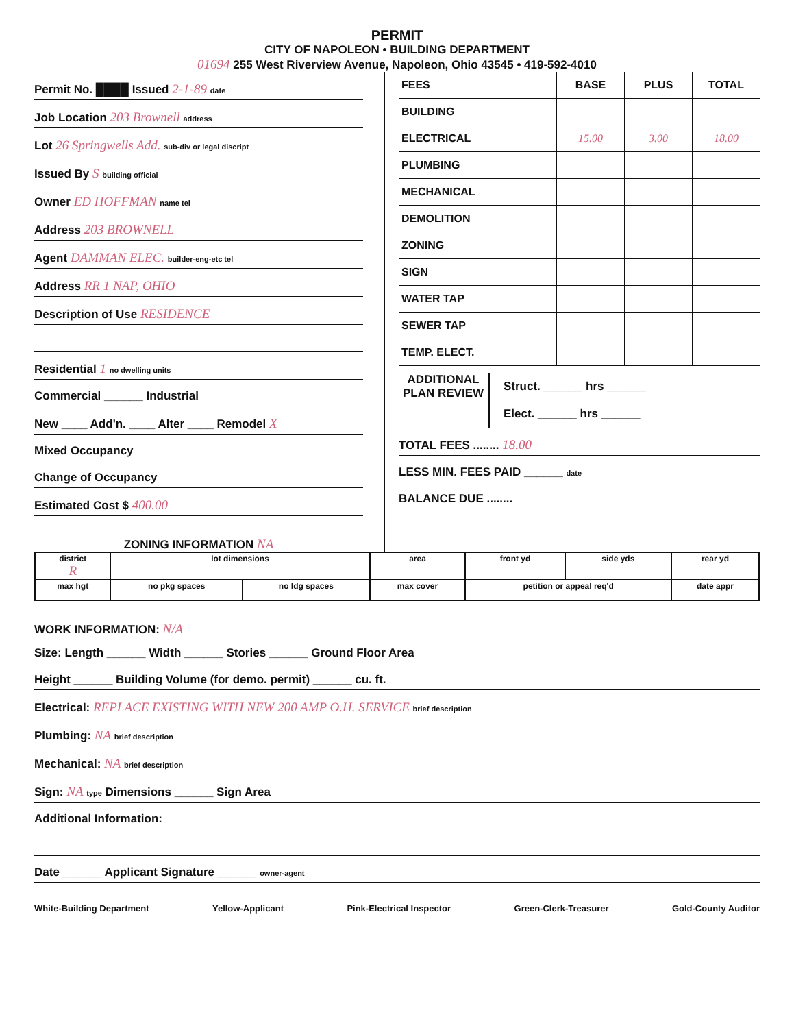PERMIT
CITY OF NAPOLEON • BUILDING DEPARTMENT
01694 255 West Riverview Avenue, Napoleon, Ohio 43545 • 419-592-4010
Permit No. ████ Issued 2-1-89 date
Job Location 203 Brownell address
Lot 26 Springwells Add. sub-div or legal discript
Issued By S building official
Owner ED HOFFMAN name tel
Address 203 BROWNELL
Agent DAMMAN ELEC. builder-eng-etc tel
Address RR 1 NAP, OHIO
Description of Use RESIDENCE
Residential 1 no dwelling units
Commercial ______ Industrial
New ____ Add'n. ____ Alter ____ Remodel X
Mixed Occupancy
Change of Occupancy
Estimated Cost $ 400.00
ZONING INFORMATION NA
| FEES | BASE | PLUS | TOTAL |
| --- | --- | --- | --- |
| BUILDING | | | |
| ELECTRICAL | 15.00 | 3.00 | 18.00 |
| PLUMBING | | | |
| MECHANICAL | | | |
| DEMOLITION | | | |
| ZONING | | | |
| SIGN | | | |
| WATER TAP | | | |
| SEWER TAP | | | |
| TEMP. ELECT. | | | |
ADDITIONAL PLAN REVIEW
Struct. ______ hrs ______
Elect. ______ hrs ______
TOTAL FEES ........ 18.00
LESS MIN. FEES PAID ______ date
BALANCE DUE ........
| district R | lot dimensions | | area | front yd | side yds | rear yd |
| max hgt | no pkg spaces | no ldg spaces | max cover | petition or appeal req'd | | date appr |
WORK INFORMATION: N/A
Size: Length ______ Width ______ Stories ______ Ground Floor Area
Height ______ Building Volume (for demo. permit) ______ cu. ft.
Electrical: REPLACE EXISTING WITH NEW 200 AMP O.H. SERVICE brief description
Plumbing: NA brief description
Mechanical: NA brief description
Sign: NA type Dimensions ______ Sign Area
Additional Information:
Date ______ Applicant Signature ______ owner-agent
White-Building Department Yellow-Applicant Pink-Electrical Inspector Green-Clerk-Treasurer Gold-County Auditor